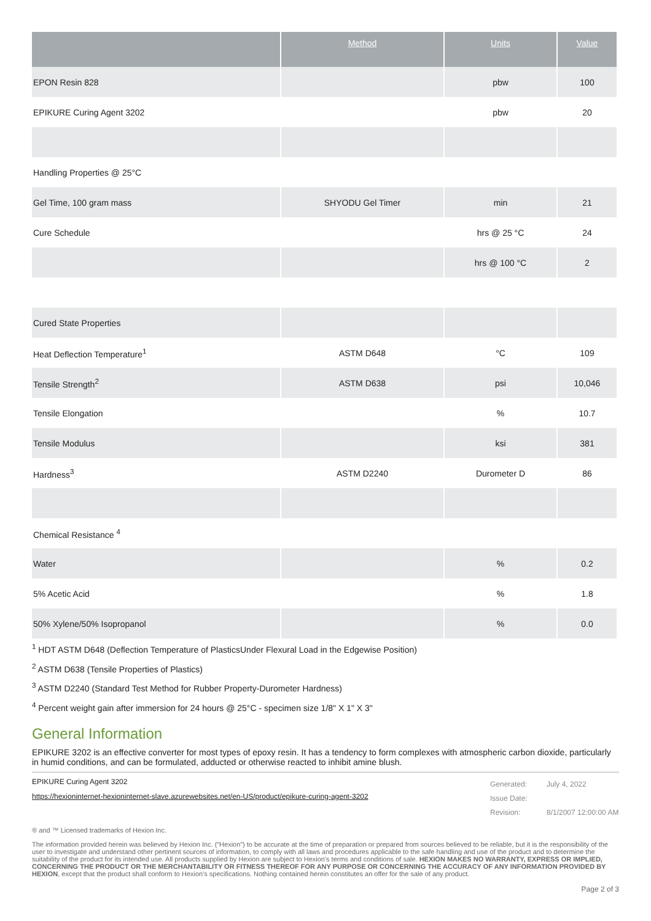| | Method | Units | Value |
| --- | --- | --- | --- |
| EPON Resin 828 | | pbw | 100 |
| EPIKURE Curing Agent 3202 | | pbw | 20 |
| Handling Properties @ 25°C | | | |
| Gel Time, 100 gram mass | SHYODU Gel Timer | min | 21 |
| Cure Schedule | | hrs @ 25 °C | 24 |
| | | hrs @ 100 °C | 2 |
| Cured State Properties | | | |
| Heat Deflection Temperature<sup>1</sup> | ASTM D648 | °C | 109 |
| Tensile Strength<sup>2</sup> | ASTM D638 | psi | 10,046 |
| Tensile Elongation | | % | 10.7 |
| Tensile Modulus | | ksi | 381 |
| Hardness<sup>3</sup> | ASTM D2240 | Durometer D | 86 |
| Chemical Resistance <sup>4</sup> | | | |
| Water | | % | 0.2 |
| 5% Acetic Acid | | % | 1.8 |
| 50% Xylene/50% Isopropanol | | % | 0.0 |
<sup>1</sup> HDT ASTM D648 (Deflection Temperature of PlasticsUnder Flexural Load in the Edgewise Position)
<sup>2</sup> ASTM D638 (Tensile Properties of Plastics)
<sup>3</sup> ASTM D2240 (Standard Test Method for Rubber Property-Durometer Hardness)
<sup>4</sup> Percent weight gain after immersion for 24 hours @ 25°C - specimen size 1/8" X 1" X 3"
General Information
EPIKURE 3202 is an effective converter for most types of epoxy resin. It has a tendency to form complexes with atmospheric carbon dioxide, particularly in humid conditions, and can be formulated, adducted or otherwise reacted to inhibit amine blush.
EPIKURE Curing Agent 3202
https://hexioninternet-hexioninternet-slave.azurewebsites.net/en-US/product/epikure-curing-agent-3202
Generated:
Issue Date:
Revision:
July 4, 2022
8/1/2007 12:00:00 AM
® and ™ Licensed trademarks of Hexion Inc.
The information provided herein was believed by Hexion Inc. (“Hexion”) to be accurate at the time of preparation or prepared from sources believed to be reliable, but it is the responsibility of the user to investigate and understand other pertinent sources of information, to comply with all laws and procedures applicable to the safe handling and use of the product and to determine the suitability of the product for its intended use. All products supplied by Hexion are subject to Hexion's terms and conditions of sale. HEXION MAKES NO WARRANTY, EXPRESS OR IMPLIED, CONCERNING THE PRODUCT OR THE MERCHANTABILITY OR FITNESS THEREOF FOR ANY PURPOSE OR CONCERNING THE ACCURACY OF ANY INFORMATION PROVIDED BY HEXION, except that the product shall conform to Hexion's specifications. Nothing contained herein constitutes an offer for the sale of any product.
Page 2 of 3